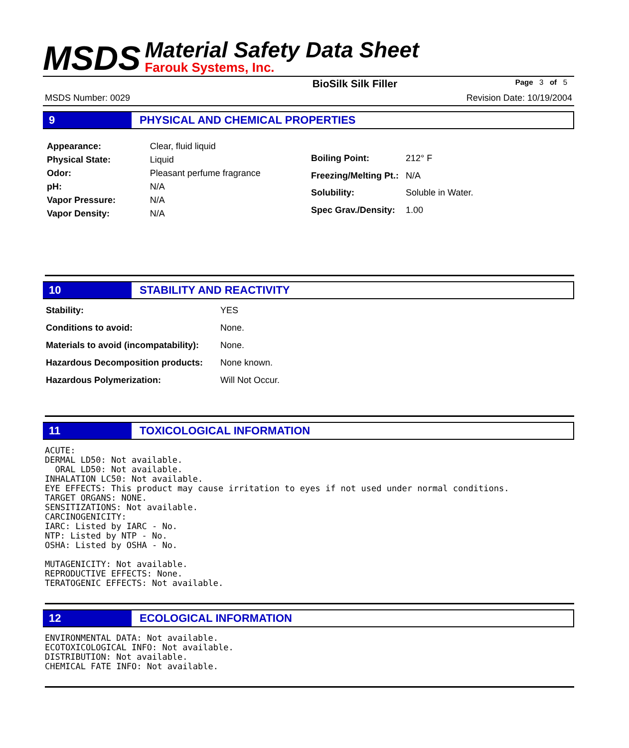MSDS
Material Safety Data Sheet
Farouk Systems, Inc.
BioSilk Silk Filler Page 3 of 5
MSDS Number: 0029 Revision Date: 10/19/2004
9 PHYSICAL AND CHEMICAL PROPERTIES
| Appearance: | Clear, fluid liquid |
| Physical State: | Liquid |
| Odor: | Pleasant perfume fragrance |
| pH: | N/A |
| Vapor Pressure: | N/A |
| Vapor Density: | N/A |
| Boiling Point: | 212° F |
| Freezing/Melting Pt.: | N/A |
| Solubility: | Soluble in Water. |
| Spec Grav./Density: | 1.00 |
10 STABILITY AND REACTIVITY
| Stability: | YES |
| Conditions to avoid: | None. |
| Materials to avoid (incompatability): | None. |
| Hazardous Decomposition products: | None known. |
| Hazardous Polymerization: | Will Not Occur. |
11 TOXICOLOGICAL INFORMATION
ACUTE:
DERMAL LD50: Not available.
  ORAL LD50: Not available.
INHALATION LC50: Not available.
EYE EFFECTS: This product may cause irritation to eyes if not used under normal conditions.
TARGET ORGANS: NONE.
SENSITIZATIONS: Not available.
CARCINOGENICITY:
IARC: Listed by IARC - No.
NTP: Listed by NTP - No.
OSHA: Listed by OSHA - No.

MUTAGENICITY: Not available.
REPRODUCTIVE EFFECTS: None.
TERATOGENIC EFFECTS: Not available.
12 ECOLOGICAL INFORMATION
ENVIRONMENTAL DATA: Not available.
ECOTOXICOLOGICAL INFO: Not available.
DISTRIBUTION: Not available.
CHEMICAL FATE INFO: Not available.